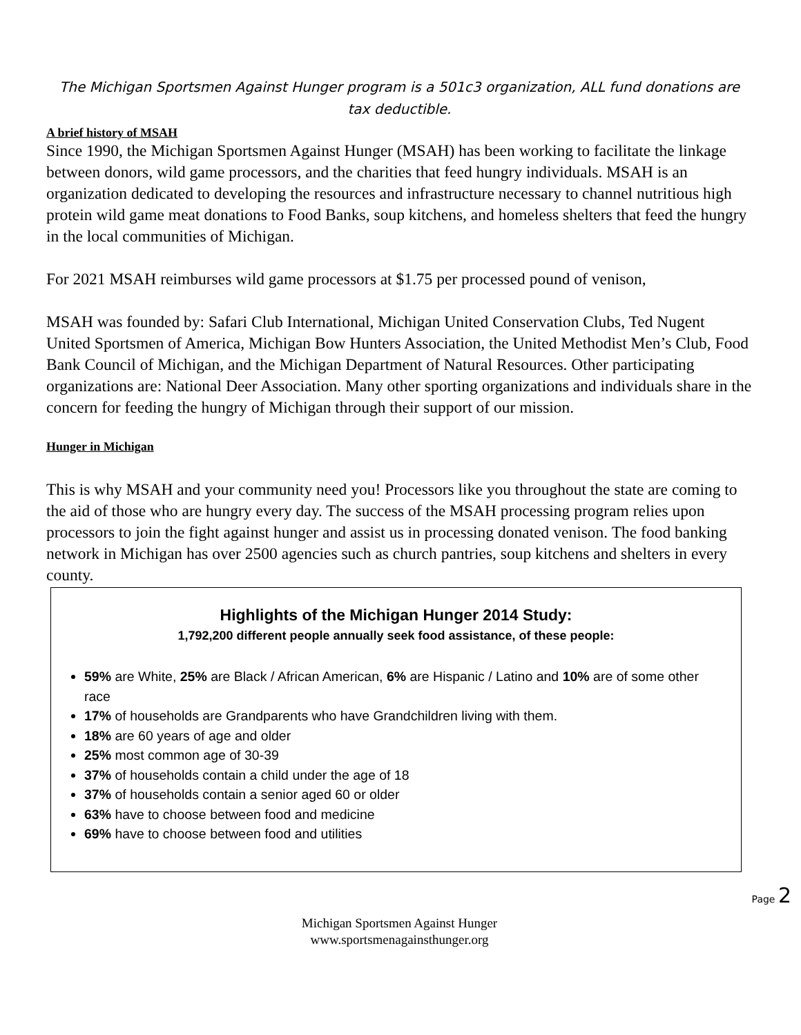The Michigan Sportsmen Against Hunger program is a 501c3 organization, ALL fund donations are tax deductible.
A brief history of MSAH
Since 1990, the Michigan Sportsmen Against Hunger (MSAH) has been working to facilitate the linkage between donors, wild game processors, and the charities that feed hungry individuals. MSAH is an organization dedicated to developing the resources and infrastructure necessary to channel nutritious high protein wild game meat donations to Food Banks, soup kitchens, and homeless shelters that feed the hungry in the local communities of Michigan.
For 2021 MSAH reimburses wild game processors at $1.75 per processed pound of venison,
MSAH was founded by: Safari Club International, Michigan United Conservation Clubs, Ted Nugent United Sportsmen of America, Michigan Bow Hunters Association, the United Methodist Men’s Club, Food Bank Council of Michigan, and the Michigan Department of Natural Resources. Other participating organizations are: National Deer Association. Many other sporting organizations and individuals share in the concern for feeding the hungry of Michigan through their support of our mission.
Hunger in Michigan
This is why MSAH and your community need you! Processors like you throughout the state are coming to the aid of those who are hungry every day. The success of the MSAH processing program relies upon processors to join the fight against hunger and assist us in processing donated venison. The food banking network in Michigan has over 2500 agencies such as church pantries, soup kitchens and shelters in every county.
Highlights of the Michigan Hunger 2014 Study:
1,792,200 different people annually seek food assistance, of these people:
59% are White, 25% are Black / African American, 6% are Hispanic / Latino and 10% are of some other race
17% of households are Grandparents who have Grandchildren living with them.
18% are 60 years of age and older
25% most common age of 30-39
37% of households contain a child under the age of 18
37% of households contain a senior aged 60 or older
63% have to choose between food and medicine
69% have to choose between food and utilities
Michigan Sportsmen Against Hunger
www.sportsmenagainsthunger.org
Page 2